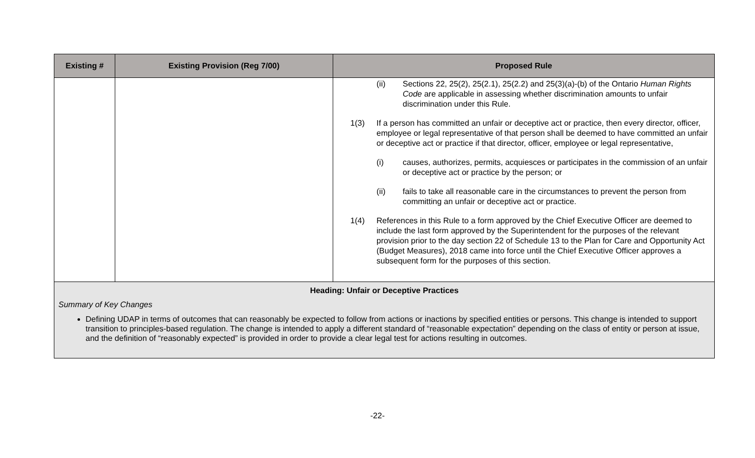| Existing # | Existing Provision (Reg 7/00) | Proposed Rule |
| --- | --- | --- |
| | | (ii) Sections 22, 25(2), 25(2.1), 25(2.2) and 25(3)(a)-(b) of the Ontario Human Rights Code are applicable in assessing whether discrimination amounts to unfair discrimination under this Rule. 1(3) If a person has committed an unfair or deceptive act or practice, then every director, officer, employee or legal representative of that person shall be deemed to have committed an unfair or deceptive act or practice if that director, officer, employee or legal representative, (i) causes, authorizes, permits, acquiesces or participates in the commission of an unfair or deceptive act or practice by the person; or (ii) fails to take all reasonable care in the circumstances to prevent the person from committing an unfair or deceptive act or practice. 1(4) References in this Rule to a form approved by the Chief Executive Officer are deemed to include the last form approved by the Superintendent for the purposes of the relevant provision prior to the day section 22 of Schedule 13 to the Plan for Care and Opportunity Act (Budget Measures), 2018 came into force until the Chief Executive Officer approves a subsequent form for the purposes of this section. |
| Heading: Unfair or Deceptive Practices Summary of Key Changes Defining UDAP in terms of outcomes that can reasonably be expected to follow from actions or inactions by specified entities or persons. This change is intended to support transition to principles-based regulation. The change is intended to apply a different standard of “reasonable expectation” depending on the class of entity or person at issue, and the definition of “reasonably expected” is provided in order to provide a clear legal test for actions resulting in outcomes. | | |
-22-